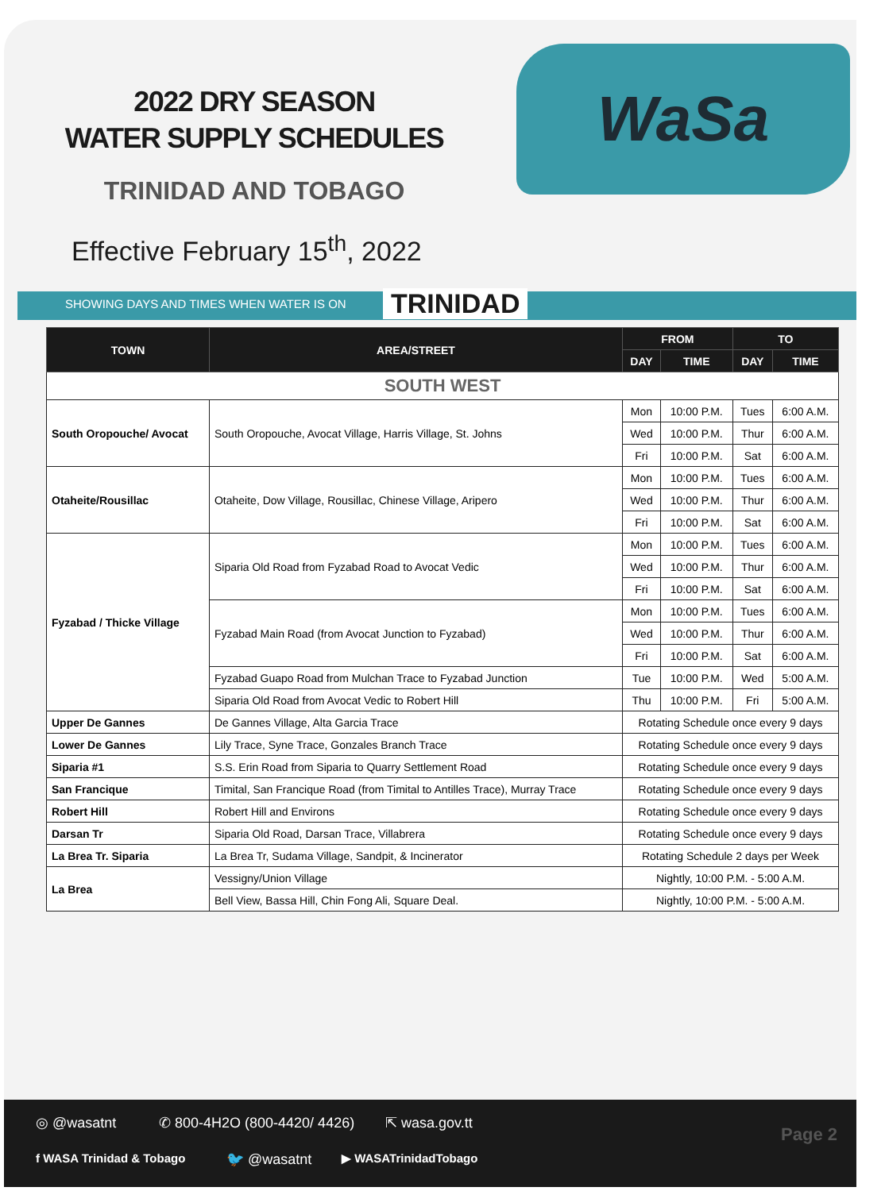2022 DRY SEASON
WATER SUPPLY SCHEDULES
TRINIDAD AND TOBAGO
Effective February 15<sup>th</sup>, 2022
WaSa
SHOWING DAYS AND TIMES WHEN WATER IS ON TRINIDAD
| TOWN | AREA/STREET | FROM | | TO | |
| --- | --- | --- | --- | --- | --- |
| | | DAY | TIME | DAY | TIME |
| SOUTH WEST | | | | | |
| South Oropouche/ Avocat | South Oropouche, Avocat Village, Harris Village, St. Johns | Mon | 10:00 P.M. | Tues | 6:00 A.M. |
| | | Wed | 10:00 P.M. | Thur | 6:00 A.M. |
| | | Fri | 10:00 P.M. | Sat | 6:00 A.M. |
| Otaheite/Rousillac | Otaheite, Dow Village, Rousillac, Chinese Village, Aripero | Mon | 10:00 P.M. | Tues | 6:00 A.M. |
| | | Wed | 10:00 P.M. | Thur | 6:00 A.M. |
| | | Fri | 10:00 P.M. | Sat | 6:00 A.M. |
| Fyzabad / Thicke Village | Siparia Old Road from Fyzabad Road to Avocat Vedic | Mon | 10:00 P.M. | Tues | 6:00 A.M. |
| | | Wed | 10:00 P.M. | Thur | 6:00 A.M. |
| | | Fri | 10:00 P.M. | Sat | 6:00 A.M. |
| | Fyzabad Main Road (from Avocat Junction to Fyzabad) | Mon | 10:00 P.M. | Tues | 6:00 A.M. |
| | | Wed | 10:00 P.M. | Thur | 6:00 A.M. |
| | | Fri | 10:00 P.M. | Sat | 6:00 A.M. |
| | Fyzabad Guapo Road from Mulchan Trace to Fyzabad Junction | Tue | 10:00 P.M. | Wed | 5:00 A.M. |
| | Siparia Old Road from Avocat Vedic to Robert Hill | Thu | 10:00 P.M. | Fri | 5:00 A.M. |
| Upper De Gannes | De Gannes Village, Alta Garcia Trace | Rotating Schedule once every 9 days | | | |
| Lower De Gannes | Lily Trace, Syne Trace, Gonzales Branch Trace | Rotating Schedule once every 9 days | | | |
| Siparia #1 | S.S. Erin Road from Siparia to Quarry Settlement Road | Rotating Schedule once every 9 days | | | |
| San Francique | Timital, San Francique Road (from Timital to Antilles Trace), Murray Trace | Rotating Schedule once every 9 days | | | |
| Robert Hill | Robert Hill and Environs | Rotating Schedule once every 9 days | | | |
| Darsan Tr | Siparia Old Road, Darsan Trace, Villabrera | Rotating Schedule once every 9 days | | | |
| La Brea Tr. Siparia | La Brea Tr, Sudama Village, Sandpit, & Incinerator | Rotating Schedule 2 days per Week | | | |
| La Brea | Vessigny/Union Village | Nightly, 10:00 P.M. - 5:00 A.M. | | | |
| | Bell View, Bassa Hill, Chin Fong Ali, Square Deal. | Nightly, 10:00 P.M. - 5:00 A.M. | | | |
◎ @wasatnt ✆ 800-4H2O (800-4420/ 4426) ⇱ wasa.gov.tt
f WASA Trinidad & Tobago 🐦 @wasatnt ▶ WASATrinidadTobago
Page 2